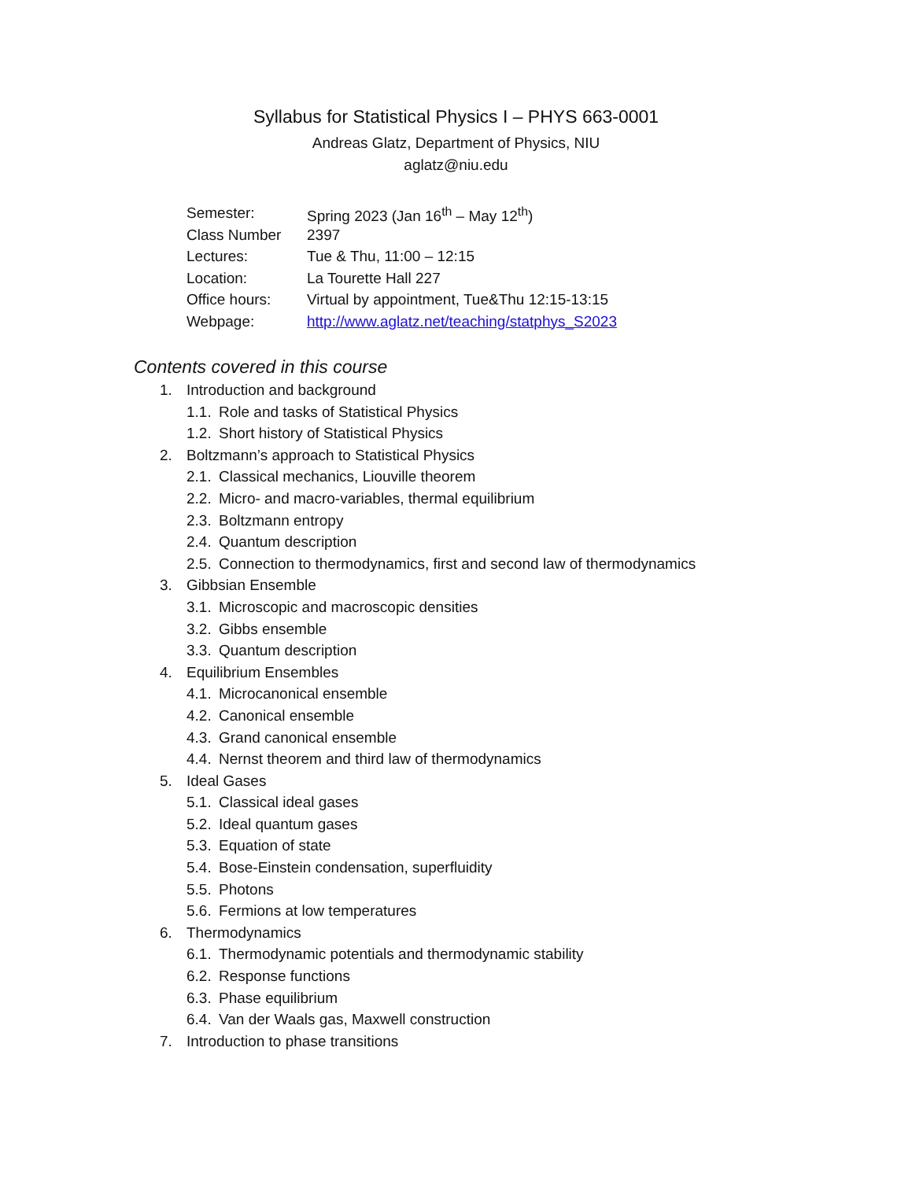Syllabus for Statistical Physics I – PHYS 663-0001
Andreas Glatz, Department of Physics, NIU
aglatz@niu.edu
| Semester: | Spring 2023 (Jan 16<sup>th</sup> – May 12<sup>th</sup>) |
| Class Number | 2397 |
| Lectures: | Tue & Thu, 11:00 – 12:15 |
| Location: | La Tourette Hall 227 |
| Office hours: | Virtual by appointment, Tue&Thu 12:15-13:15 |
| Webpage: | http://www.aglatz.net/teaching/statphys_S2023 |
Contents covered in this course
1. Introduction and background
1.1. Role and tasks of Statistical Physics
1.2. Short history of Statistical Physics
2. Boltzmann’s approach to Statistical Physics
2.1. Classical mechanics, Liouville theorem
2.2. Micro- and macro-variables, thermal equilibrium
2.3. Boltzmann entropy
2.4. Quantum description
2.5. Connection to thermodynamics, first and second law of thermodynamics
3. Gibbsian Ensemble
3.1. Microscopic and macroscopic densities
3.2. Gibbs ensemble
3.3. Quantum description
4. Equilibrium Ensembles
4.1. Microcanonical ensemble
4.2. Canonical ensemble
4.3. Grand canonical ensemble
4.4. Nernst theorem and third law of thermodynamics
5. Ideal Gases
5.1. Classical ideal gases
5.2. Ideal quantum gases
5.3. Equation of state
5.4. Bose-Einstein condensation, superfluidity
5.5. Photons
5.6. Fermions at low temperatures
6. Thermodynamics
6.1. Thermodynamic potentials and thermodynamic stability
6.2. Response functions
6.3. Phase equilibrium
6.4. Van der Waals gas, Maxwell construction
7. Introduction to phase transitions